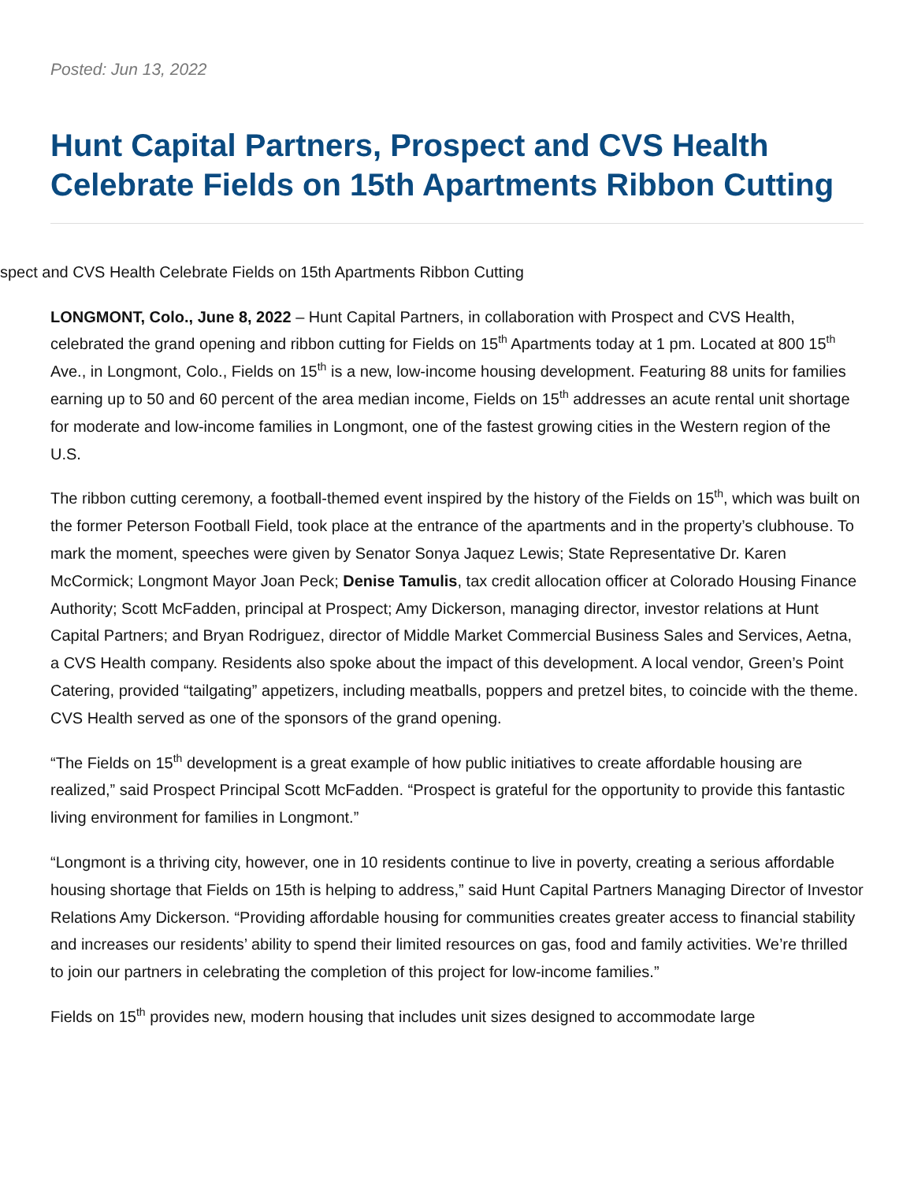Posted: Jun 13, 2022
Hunt Capital Partners, Prospect and CVS Health Celebrate Fields on 15th Apartments Ribbon Cutting
spect and CVS Health Celebrate Fields on 15th Apartments Ribbon Cutting
LONGMONT, Colo., June 8, 2022 – Hunt Capital Partners, in collaboration with Prospect and CVS Health, celebrated the grand opening and ribbon cutting for Fields on 15<sup>th</sup> Apartments today at 1 pm. Located at 800 15<sup>th</sup> Ave., in Longmont, Colo., Fields on 15<sup>th</sup> is a new, low-income housing development. Featuring 88 units for families earning up to 50 and 60 percent of the area median income, Fields on 15<sup>th</sup> addresses an acute rental unit shortage for moderate and low-income families in Longmont, one of the fastest growing cities in the Western region of the U.S.
The ribbon cutting ceremony, a football-themed event inspired by the history of the Fields on 15<sup>th</sup>, which was built on the former Peterson Football Field, took place at the entrance of the apartments and in the property’s clubhouse. To mark the moment, speeches were given by Senator Sonya Jaquez Lewis; State Representative Dr. Karen McCormick; Longmont Mayor Joan Peck; Denise Tamulis, tax credit allocation officer at Colorado Housing Finance Authority; Scott McFadden, principal at Prospect; Amy Dickerson, managing director, investor relations at Hunt Capital Partners; and Bryan Rodriguez, director of Middle Market Commercial Business Sales and Services, Aetna, a CVS Health company. Residents also spoke about the impact of this development. A local vendor, Green’s Point Catering, provided “tailgating” appetizers, including meatballs, poppers and pretzel bites, to coincide with the theme. CVS Health served as one of the sponsors of the grand opening.
“The Fields on 15<sup>th</sup> development is a great example of how public initiatives to create affordable housing are realized,” said Prospect Principal Scott McFadden. “Prospect is grateful for the opportunity to provide this fantastic living environment for families in Longmont.”
“Longmont is a thriving city, however, one in 10 residents continue to live in poverty, creating a serious affordable housing shortage that Fields on 15th is helping to address,” said Hunt Capital Partners Managing Director of Investor Relations Amy Dickerson. “Providing affordable housing for communities creates greater access to financial stability and increases our residents’ ability to spend their limited resources on gas, food and family activities. We’re thrilled to join our partners in celebrating the completion of this project for low-income families.”
Fields on 15<sup>th</sup> provides new, modern housing that includes unit sizes designed to accommodate large